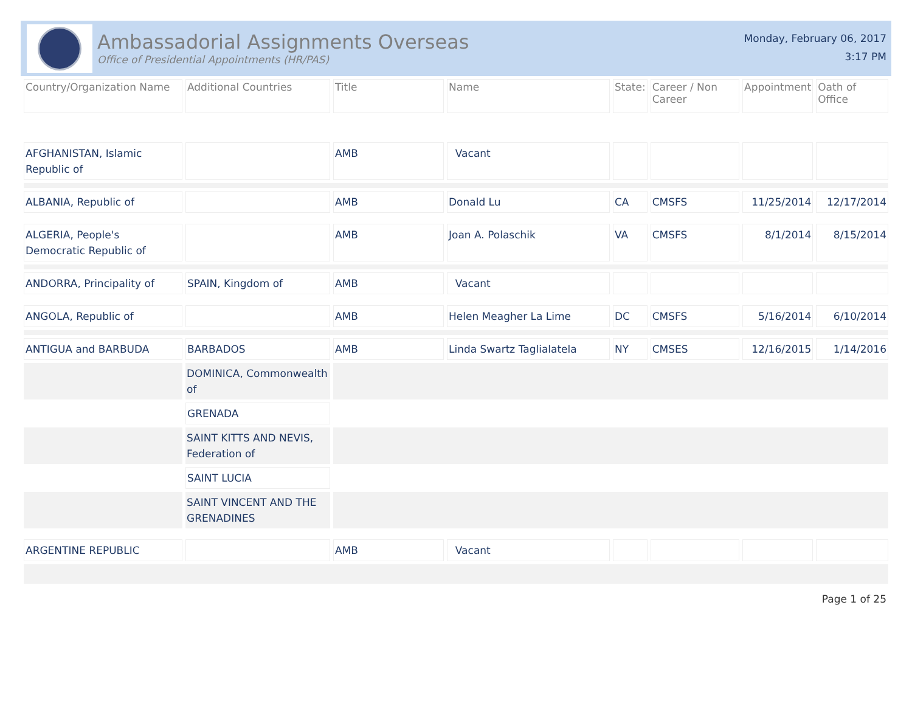Ambassadorial Assignments Overseas
Office of Presidential Appointments (HR/PAS)
Monday, February 06, 2017
3:17 PM
| Country/Organization Name | Additional Countries | Title | Name | State: | Career / Non Career | Appointment | Oath of Office |
| --- | --- | --- | --- | --- | --- | --- | --- |
| AFGHANISTAN, Islamic Republic of | | AMB | Vacant | | | | |
| ALBANIA, Republic of | | AMB | Donald Lu | CA | CMSFS | 11/25/2014 | 12/17/2014 |
| ALGERIA, People's Democratic Republic of | | AMB | Joan A. Polaschik | VA | CMSFS | 8/1/2014 | 8/15/2014 |
| ANDORRA, Principality of | SPAIN, Kingdom of | AMB | Vacant | | | | |
| ANGOLA, Republic of | | AMB | Helen Meagher La Lime | DC | CMSFS | 5/16/2014 | 6/10/2014 |
| ANTIGUA and BARBUDA | BARBADOS | AMB | Linda Swartz Taglialatela | NY | CMSES | 12/16/2015 | 1/14/2016 |
| | DOMINICA, Commonwealth of | | | | | | |
| | GRENADA | | | | | | |
| | SAINT KITTS AND NEVIS, Federation of | | | | | | |
| | SAINT LUCIA | | | | | | |
| | SAINT VINCENT AND THE GRENADINES | | | | | | |
| ARGENTINE REPUBLIC | | AMB | Vacant | | | | |
Page 1 of 25